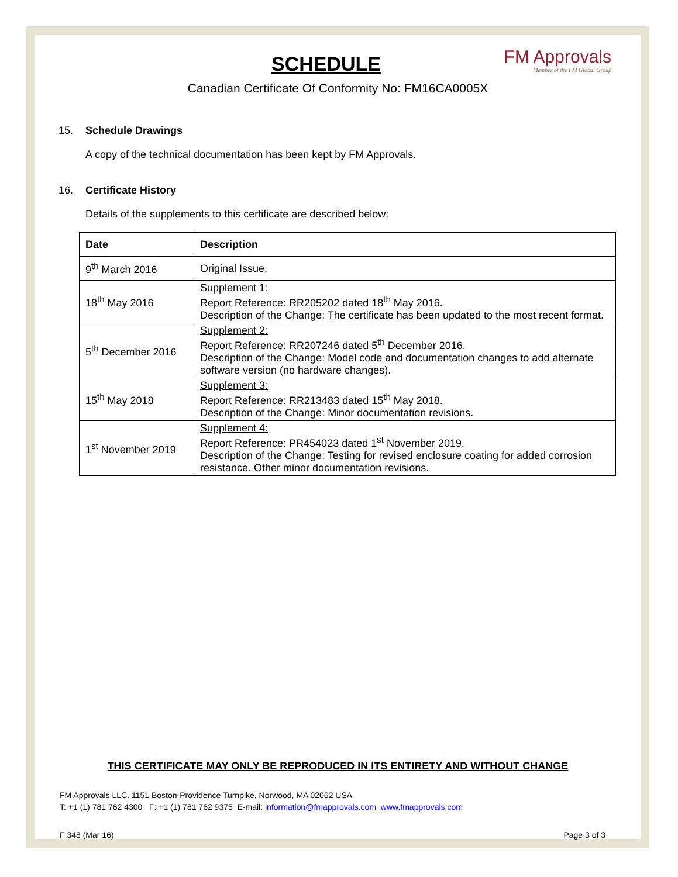FM Approvals
Member of the FM Global Group
SCHEDULE
Canadian Certificate Of Conformity No: FM16CA0005X
15. Schedule Drawings
A copy of the technical documentation has been kept by FM Approvals.
16. Certificate History
Details of the supplements to this certificate are described below:
| Date | Description |
| --- | --- |
| 9<sup>th</sup> March 2016 | Original Issue. |
| 18<sup>th</sup> May 2016 | Supplement 1: Report Reference: RR205202 dated 18<sup>th</sup> May 2016. Description of the Change: The certificate has been updated to the most recent format. |
| 5<sup>th</sup> December 2016 | Supplement 2: Report Reference: RR207246 dated 5<sup>th</sup> December 2016. Description of the Change: Model code and documentation changes to add alternate software version (no hardware changes). |
| 15<sup>th</sup> May 2018 | Supplement 3: Report Reference: RR213483 dated 15<sup>th</sup> May 2018. Description of the Change: Minor documentation revisions. |
| 1<sup>st</sup> November 2019 | Supplement 4: Report Reference: PR454023 dated 1<sup>st</sup> November 2019. Description of the Change: Testing for revised enclosure coating for added corrosion resistance. Other minor documentation revisions. |
THIS CERTIFICATE MAY ONLY BE REPRODUCED IN ITS ENTIRETY AND WITHOUT CHANGE
FM Approvals LLC. 1151 Boston-Providence Turnpike, Norwood, MA 02062 USA
T: +1 (1) 781 762 4300 F: +1 (1) 781 762 9375 E-mail: information@fmapprovals.com www.fmapprovals.com
F 348 (Mar 16) Page 3 of 3